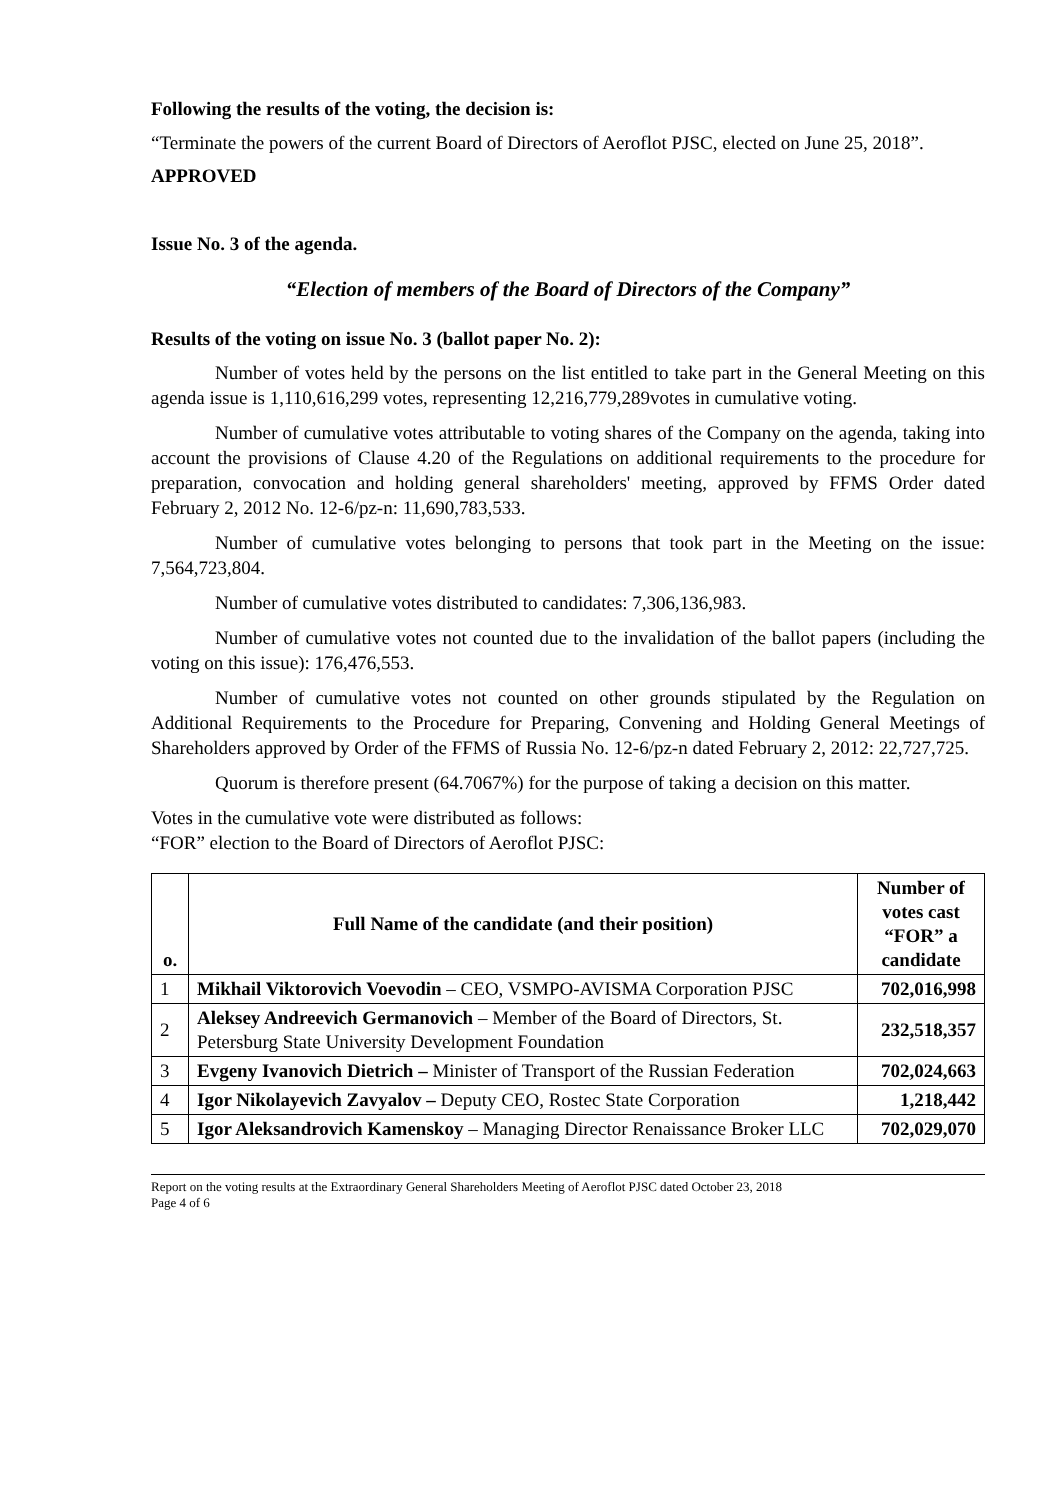Following the results of the voting, the decision is:
“Terminate the powers of the current Board of Directors of Aeroflot PJSC, elected on June 25, 2018”.
APPROVED
Issue No. 3 of the agenda.
“Election of members of the Board of Directors of the Company”
Results of the voting on issue No. 3 (ballot paper No. 2):
Number of votes held by the persons on the list entitled to take part in the General Meeting on this agenda issue is 1,110,616,299 votes, representing 12,216,779,289votes in cumulative voting.
Number of cumulative votes attributable to voting shares of the Company on the agenda, taking into account the provisions of Clause 4.20 of the Regulations on additional requirements to the procedure for preparation, convocation and holding general shareholders' meeting, approved by FFMS Order dated February 2, 2012 No. 12-6/pz-n: 11,690,783,533.
Number of cumulative votes belonging to persons that took part in the Meeting on the issue: 7,564,723,804.
Number of cumulative votes distributed to candidates: 7,306,136,983.
Number of cumulative votes not counted due to the invalidation of the ballot papers (including the voting on this issue): 176,476,553.
Number of cumulative votes not counted on other grounds stipulated by the Regulation on Additional Requirements to the Procedure for Preparing, Convening and Holding General Meetings of Shareholders approved by Order of the FFMS of Russia No. 12-6/pz-n dated February 2, 2012: 22,727,725.
Quorum is therefore present (64.7067%) for the purpose of taking a decision on this matter.
Votes in the cumulative vote were distributed as follows:
“FOR” election to the Board of Directors of Aeroflot PJSC:
| o. | Full Name of the candidate (and their position) | Number of votes cast “FOR” a candidate |
| --- | --- | --- |
| 1 | Mikhail Viktorovich Voevodin – CEO, VSMPO-AVISMA Corporation PJSC | 702,016,998 |
| 2 | Aleksey Andreevich Germanovich – Member of the Board of Directors, St. Petersburg State University Development Foundation | 232,518,357 |
| 3 | Evgeny Ivanovich Dietrich – Minister of Transport of the Russian Federation | 702,024,663 |
| 4 | Igor Nikolayevich Zavyalov – Deputy CEO, Rostec State Corporation | 1,218,442 |
| 5 | Igor Aleksandrovich Kamenskoy – Managing Director Renaissance Broker LLC | 702,029,070 |
Report on the voting results at the Extraordinary General Shareholders Meeting of Aeroflot PJSC dated October 23, 2018
Page 4 of 6